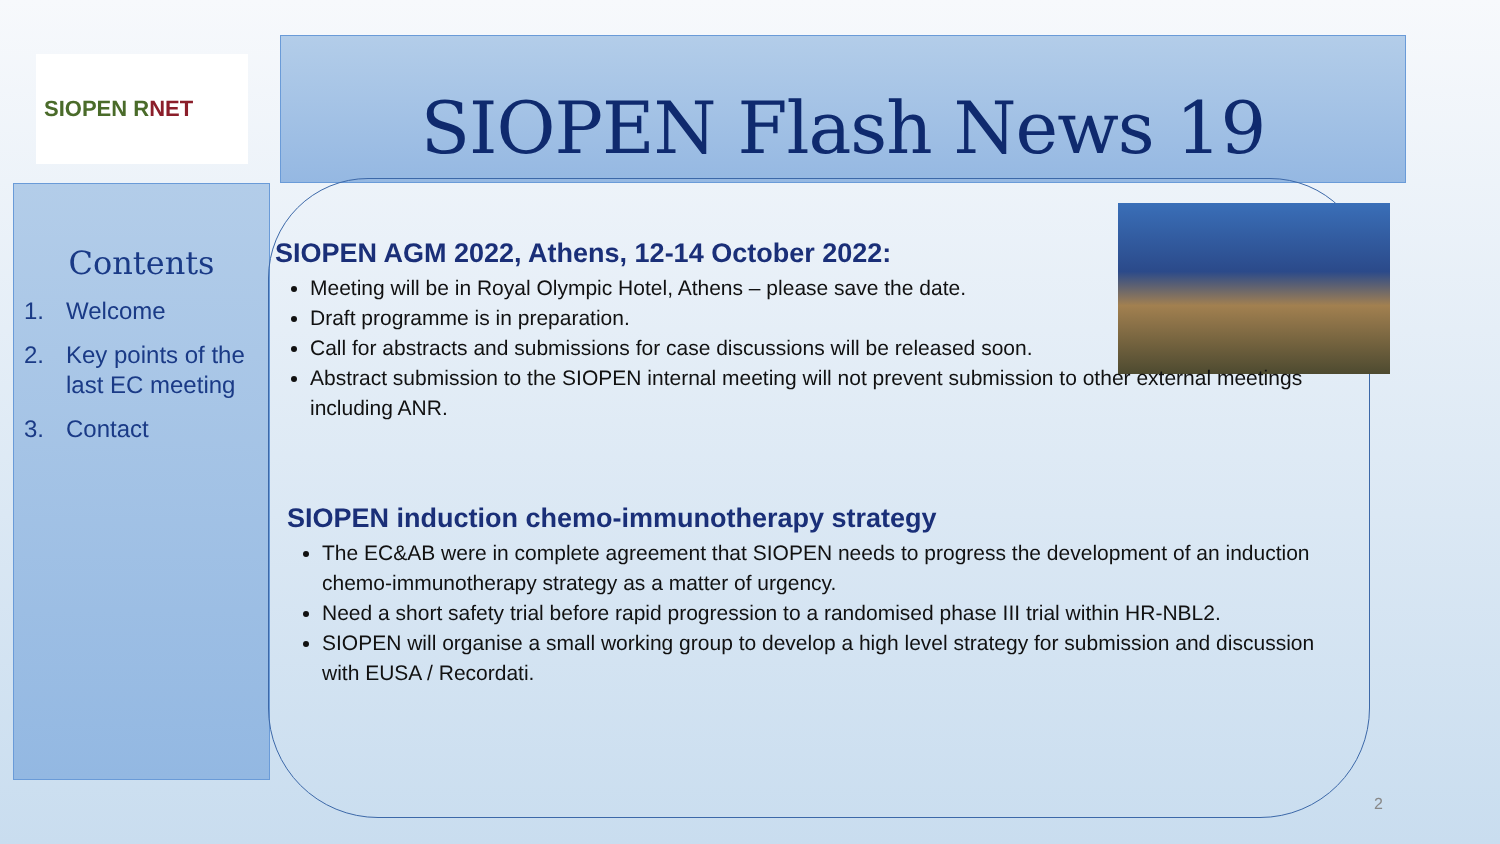SIOPEN R NET
SIOPEN Flash News 19
Contents
1. Welcome
2. Key points of the last EC meeting
3. Contact
SIOPEN AGM 2022, Athens, 12-14 October 2022:
Meeting will be in Royal Olympic Hotel, Athens – please save the date.
Draft programme is in preparation.
Call for abstracts and submissions for case discussions will be released soon.
Abstract submission to the SIOPEN internal meeting will not prevent submission to other external meetings including ANR.
SIOPEN induction chemo-immunotherapy strategy
The EC&AB were in complete agreement that SIOPEN needs to progress the development of an induction chemo-immunotherapy strategy as a matter of urgency.
Need a short safety trial before rapid progression to a randomised phase III trial within HR-NBL2.
SIOPEN will organise a small working group to develop a high level strategy for submission and discussion with EUSA / Recordati.
2